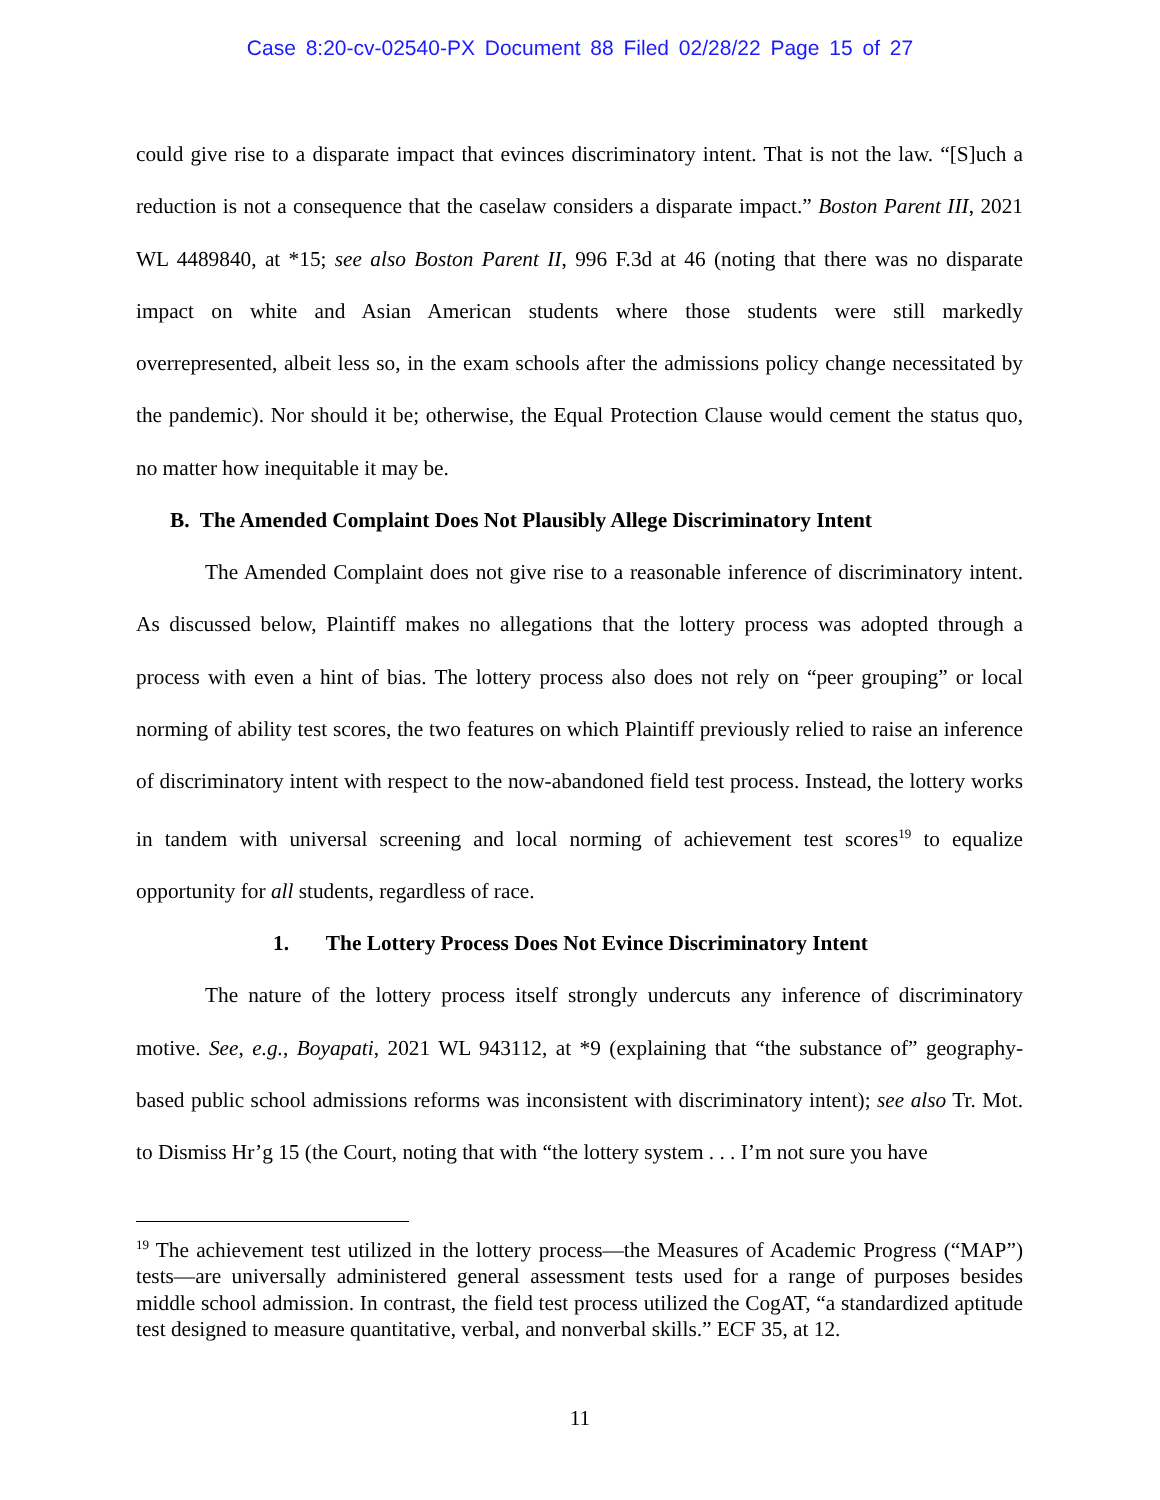Case 8:20-cv-02540-PX Document 88 Filed 02/28/22 Page 15 of 27
could give rise to a disparate impact that evinces discriminatory intent. That is not the law. “[S]uch a reduction is not a consequence that the caselaw considers a disparate impact.” Boston Parent III, 2021 WL 4489840, at *15; see also Boston Parent II, 996 F.3d at 46 (noting that there was no disparate impact on white and Asian American students where those students were still markedly overrepresented, albeit less so, in the exam schools after the admissions policy change necessitated by the pandemic). Nor should it be; otherwise, the Equal Protection Clause would cement the status quo, no matter how inequitable it may be.
B. The Amended Complaint Does Not Plausibly Allege Discriminatory Intent
The Amended Complaint does not give rise to a reasonable inference of discriminatory intent. As discussed below, Plaintiff makes no allegations that the lottery process was adopted through a process with even a hint of bias. The lottery process also does not rely on “peer grouping” or local norming of ability test scores, the two features on which Plaintiff previously relied to raise an inference of discriminatory intent with respect to the now-abandoned field test process. Instead, the lottery works in tandem with universal screening and local norming of achievement test scores<sup>19</sup> to equalize opportunity for all students, regardless of race.
1. The Lottery Process Does Not Evince Discriminatory Intent
The nature of the lottery process itself strongly undercuts any inference of discriminatory motive. See, e.g., Boyapati, 2021 WL 943112, at *9 (explaining that “the substance of” geography-based public school admissions reforms was inconsistent with discriminatory intent); see also Tr. Mot. to Dismiss Hr’g 15 (the Court, noting that with “the lottery system . . . I’m not sure you have
<sup>19</sup> The achievement test utilized in the lottery process—the Measures of Academic Progress (“MAP”) tests—are universally administered general assessment tests used for a range of purposes besides middle school admission. In contrast, the field test process utilized the CogAT, “a standardized aptitude test designed to measure quantitative, verbal, and nonverbal skills.” ECF 35, at 12.
11